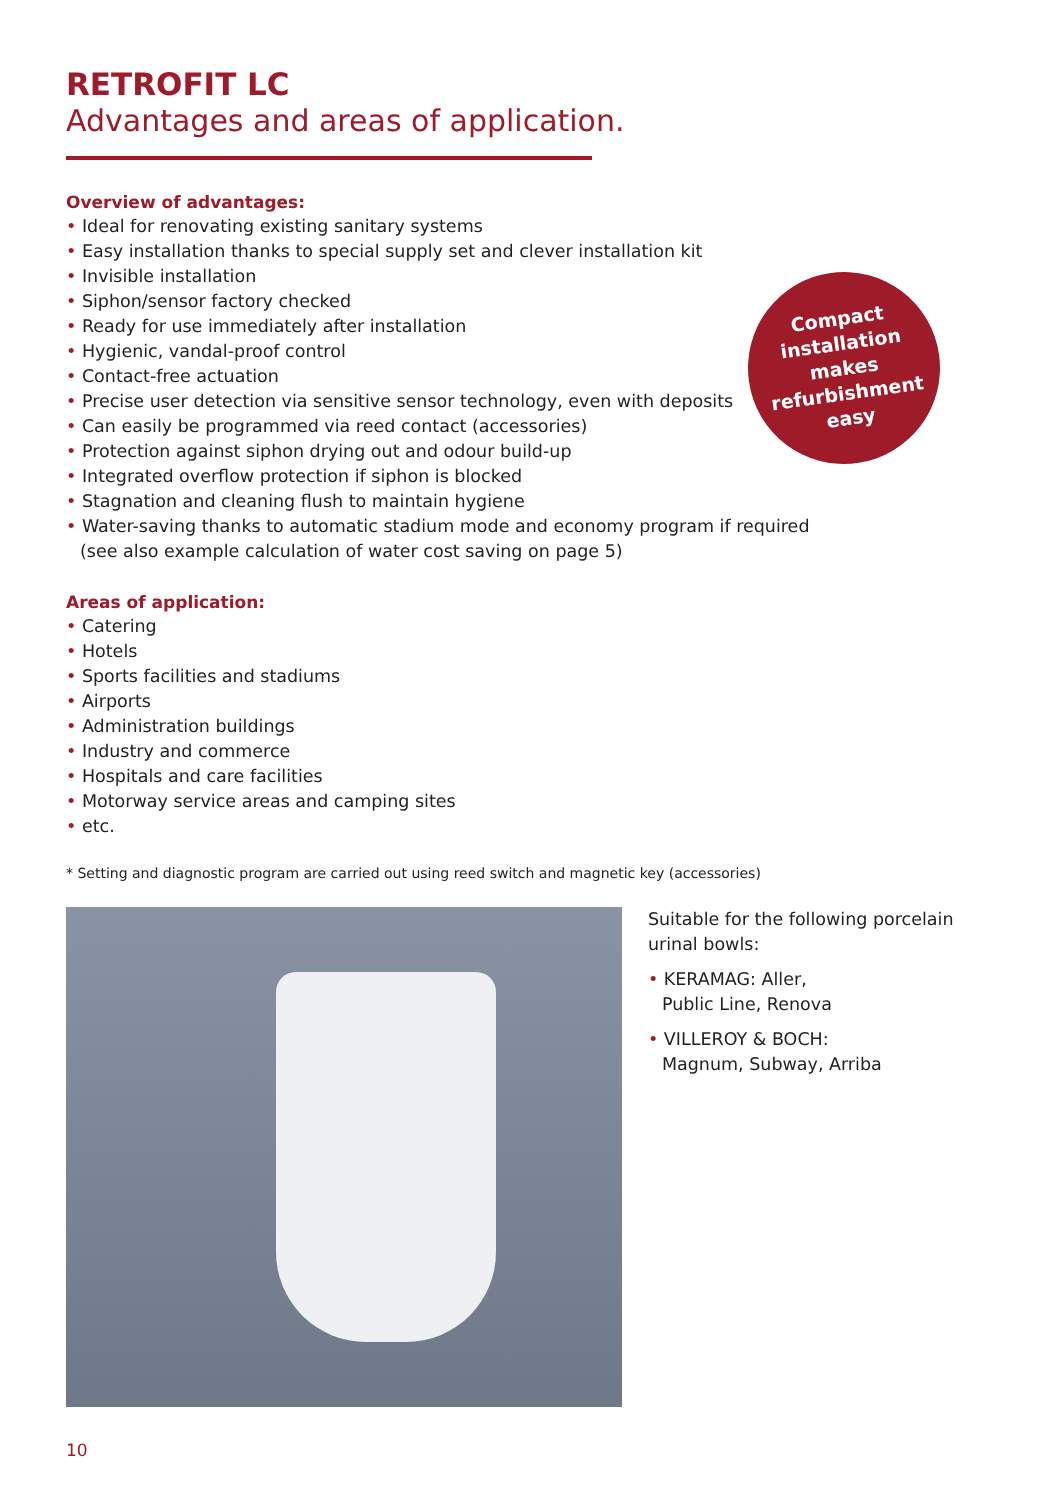Compact
installation
makes
refurbishment
easy
RETROFIT LC
Advantages and areas of application.
Overview of advantages:
• Ideal for renovating existing sanitary systems
• Easy installation thanks to special supply set and clever installation kit
• Invisible installation
• Siphon/sensor factory checked
• Ready for use immediately after installation
• Hygienic, vandal-proof control
• Contact-free actuation
• Precise user detection via sensitive sensor technology, even with deposits
• Can easily be programmed via reed contact (accessories)
• Protection against siphon drying out and odour build-up
• Integrated overflow protection if siphon is blocked
• Stagnation and cleaning flush to maintain hygiene
• Water-saving thanks to automatic stadium mode and economy program if required
(see also example calculation of water cost saving on page 5)
Areas of application:
• Catering
• Hotels
• Sports facilities and stadiums
• Airports
• Administration buildings
• Industry and commerce
• Hospitals and care facilities
• Motorway service areas and camping sites
• etc.
* Setting and diagnostic program are carried out using reed switch and magnetic key (accessories)
Suitable for the following porcelain urinal bowls:
• KERAMAG: Aller,
Public Line, Renova
• VILLEROY & BOCH:
Magnum, Subway, Arriba
10